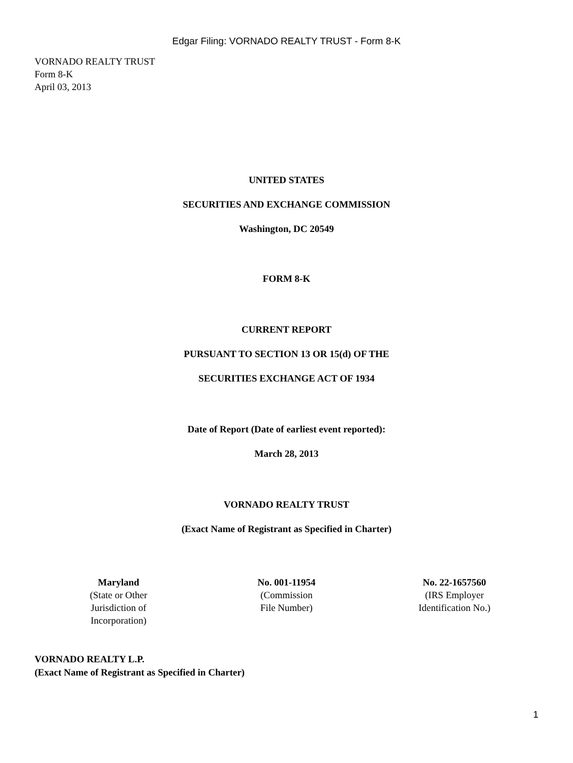Edgar Filing: VORNADO REALTY TRUST - Form 8-K
VORNADO REALTY TRUST
Form 8-K
April 03, 2013
UNITED STATES
SECURITIES AND EXCHANGE COMMISSION
Washington, DC 20549
FORM 8-K
CURRENT REPORT
PURSUANT TO SECTION 13 OR 15(d) OF THE
SECURITIES EXCHANGE ACT OF 1934
Date of Report (Date of earliest event reported):
March 28, 2013
VORNADO REALTY TRUST
(Exact Name of Registrant as Specified in Charter)
| Maryland (State or Other Jurisdiction of Incorporation) | No. 001-11954 (Commission File Number) | No. 22-1657560 (IRS Employer Identification No.) |
VORNADO REALTY L.P.
(Exact Name of Registrant as Specified in Charter)
1